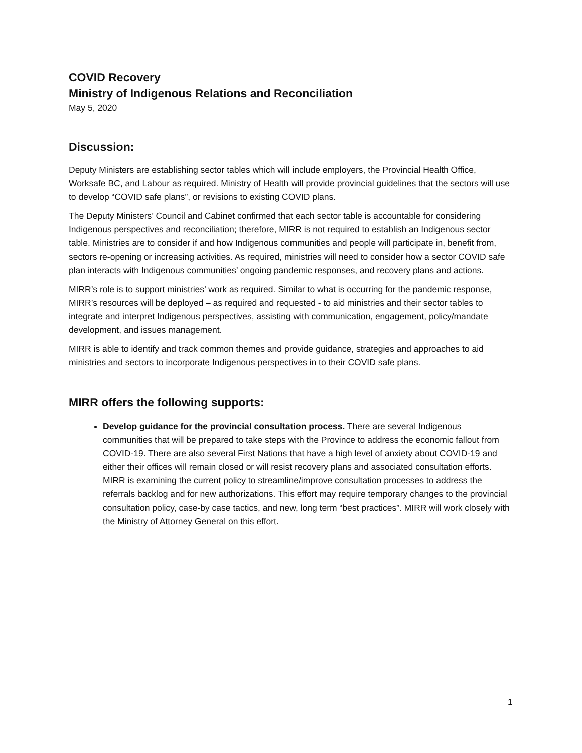COVID Recovery
Ministry of Indigenous Relations and Reconciliation
May 5, 2020
Discussion:
Deputy Ministers are establishing sector tables which will include employers, the Provincial Health Office, Worksafe BC, and Labour as required. Ministry of Health will provide provincial guidelines that the sectors will use to develop “COVID safe plans”, or revisions to existing COVID plans.
The Deputy Ministers’ Council and Cabinet confirmed that each sector table is accountable for considering Indigenous perspectives and reconciliation; therefore, MIRR is not required to establish an Indigenous sector table. Ministries are to consider if and how Indigenous communities and people will participate in, benefit from, sectors re-opening or increasing activities. As required, ministries will need to consider how a sector COVID safe plan interacts with Indigenous communities’ ongoing pandemic responses, and recovery plans and actions.
MIRR’s role is to support ministries’ work as required. Similar to what is occurring for the pandemic response, MIRR’s resources will be deployed – as required and requested - to aid ministries and their sector tables to integrate and interpret Indigenous perspectives, assisting with communication, engagement, policy/mandate development, and issues management.
MIRR is able to identify and track common themes and provide guidance, strategies and approaches to aid ministries and sectors to incorporate Indigenous perspectives in to their COVID safe plans.
MIRR offers the following supports:
Develop guidance for the provincial consultation process. There are several Indigenous communities that will be prepared to take steps with the Province to address the economic fallout from COVID-19. There are also several First Nations that have a high level of anxiety about COVID-19 and either their offices will remain closed or will resist recovery plans and associated consultation efforts. MIRR is examining the current policy to streamline/improve consultation processes to address the referrals backlog and for new authorizations. This effort may require temporary changes to the provincial consultation policy, case-by case tactics, and new, long term “best practices”. MIRR will work closely with the Ministry of Attorney General on this effort.
1